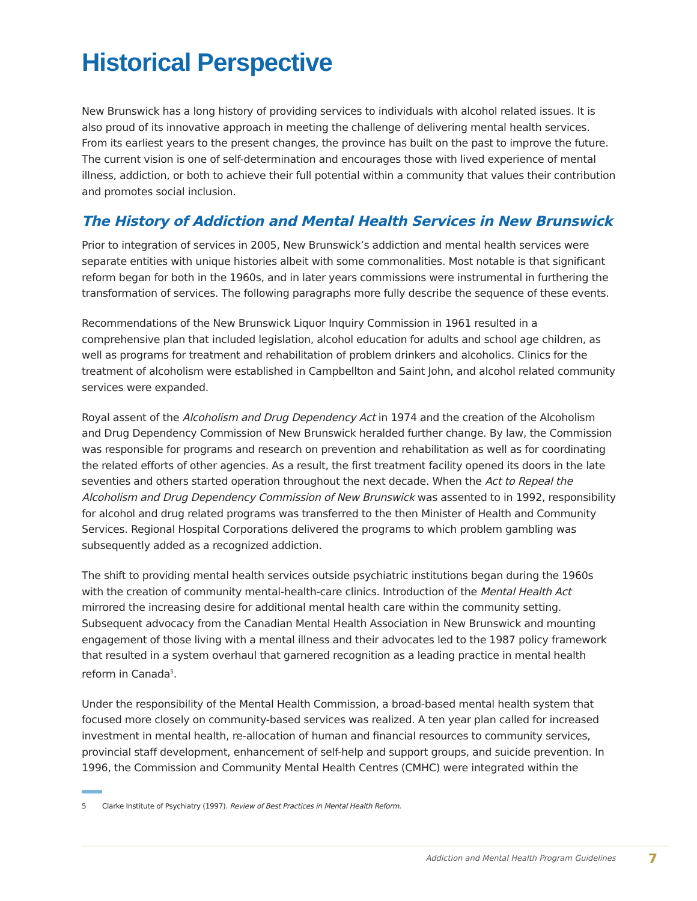Historical Perspective
New Brunswick has a long history of providing services to individuals with alcohol related issues. It is also proud of its innovative approach in meeting the challenge of delivering mental health services. From its earliest years to the present changes, the province has built on the past to improve the future. The current vision is one of self-determination and encourages those with lived experience of mental illness, addiction, or both to achieve their full potential within a community that values their contribution and promotes social inclusion.
The History of Addiction and Mental Health Services in New Brunswick
Prior to integration of services in 2005, New Brunswick’s addiction and mental health services were separate entities with unique histories albeit with some commonalities. Most notable is that significant reform began for both in the 1960s, and in later years commissions were instrumental in furthering the transformation of services. The following paragraphs more fully describe the sequence of these events.
Recommendations of the New Brunswick Liquor Inquiry Commission in 1961 resulted in a comprehensive plan that included legislation, alcohol education for adults and school age children, as well as programs for treatment and rehabilitation of problem drinkers and alcoholics. Clinics for the treatment of alcoholism were established in Campbellton and Saint John, and alcohol related community services were expanded.
Royal assent of the Alcoholism and Drug Dependency Act in 1974 and the creation of the Alcoholism and Drug Dependency Commission of New Brunswick heralded further change. By law, the Commission was responsible for programs and research on prevention and rehabilitation as well as for coordinating the related efforts of other agencies. As a result, the first treatment facility opened its doors in the late seventies and others started operation throughout the next decade. When the Act to Repeal the Alcoholism and Drug Dependency Commission of New Brunswick was assented to in 1992, responsibility for alcohol and drug related programs was transferred to the then Minister of Health and Community Services. Regional Hospital Corporations delivered the programs to which problem gambling was subsequently added as a recognized addiction.
The shift to providing mental health services outside psychiatric institutions began during the 1960s with the creation of community mental-health-care clinics. Introduction of the Mental Health Act mirrored the increasing desire for additional mental health care within the community setting. Subsequent advocacy from the Canadian Mental Health Association in New Brunswick and mounting engagement of those living with a mental illness and their advocates led to the 1987 policy framework that resulted in a system overhaul that garnered recognition as a leading practice in mental health reform in Canada<sup>5</sup>.
Under the responsibility of the Mental Health Commission, a broad-based mental health system that focused more closely on community-based services was realized. A ten year plan called for increased investment in mental health, re-allocation of human and financial resources to community services, provincial staff development, enhancement of self-help and support groups, and suicide prevention. In 1996, the Commission and Community Mental Health Centres (CMHC) were integrated within the
5 Clarke Institute of Psychiatry (1997). Review of Best Practices in Mental Health Reform.
Addiction and Mental Health Program Guidelines 7